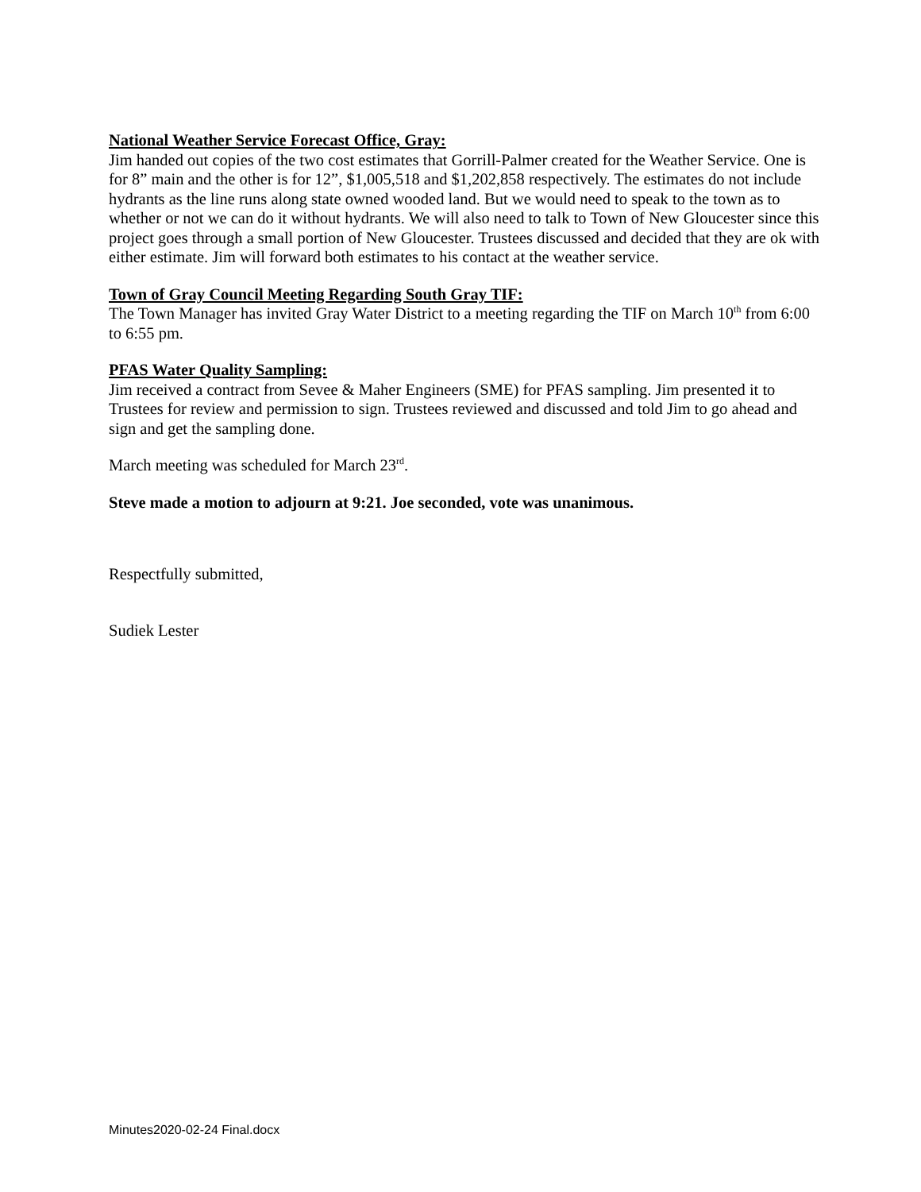National Weather Service Forecast Office, Gray:
Jim handed out copies of the two cost estimates that Gorrill-Palmer created for the Weather Service. One is for 8” main and the other is for 12”, $1,005,518 and $1,202,858 respectively. The estimates do not include hydrants as the line runs along state owned wooded land. But we would need to speak to the town as to whether or not we can do it without hydrants. We will also need to talk to Town of New Gloucester since this project goes through a small portion of New Gloucester. Trustees discussed and decided that they are ok with either estimate. Jim will forward both estimates to his contact at the weather service.
Town of Gray Council Meeting Regarding South Gray TIF:
The Town Manager has invited Gray Water District to a meeting regarding the TIF on March 10<sup>th</sup> from 6:00 to 6:55 pm.
PFAS Water Quality Sampling:
Jim received a contract from Sevee & Maher Engineers (SME) for PFAS sampling. Jim presented it to Trustees for review and permission to sign. Trustees reviewed and discussed and told Jim to go ahead and sign and get the sampling done.
March meeting was scheduled for March 23<sup>rd</sup>.
Steve made a motion to adjourn at 9:21. Joe seconded, vote was unanimous.
Respectfully submitted,
Sudiek Lester
Minutes2020-02-24 Final.docx